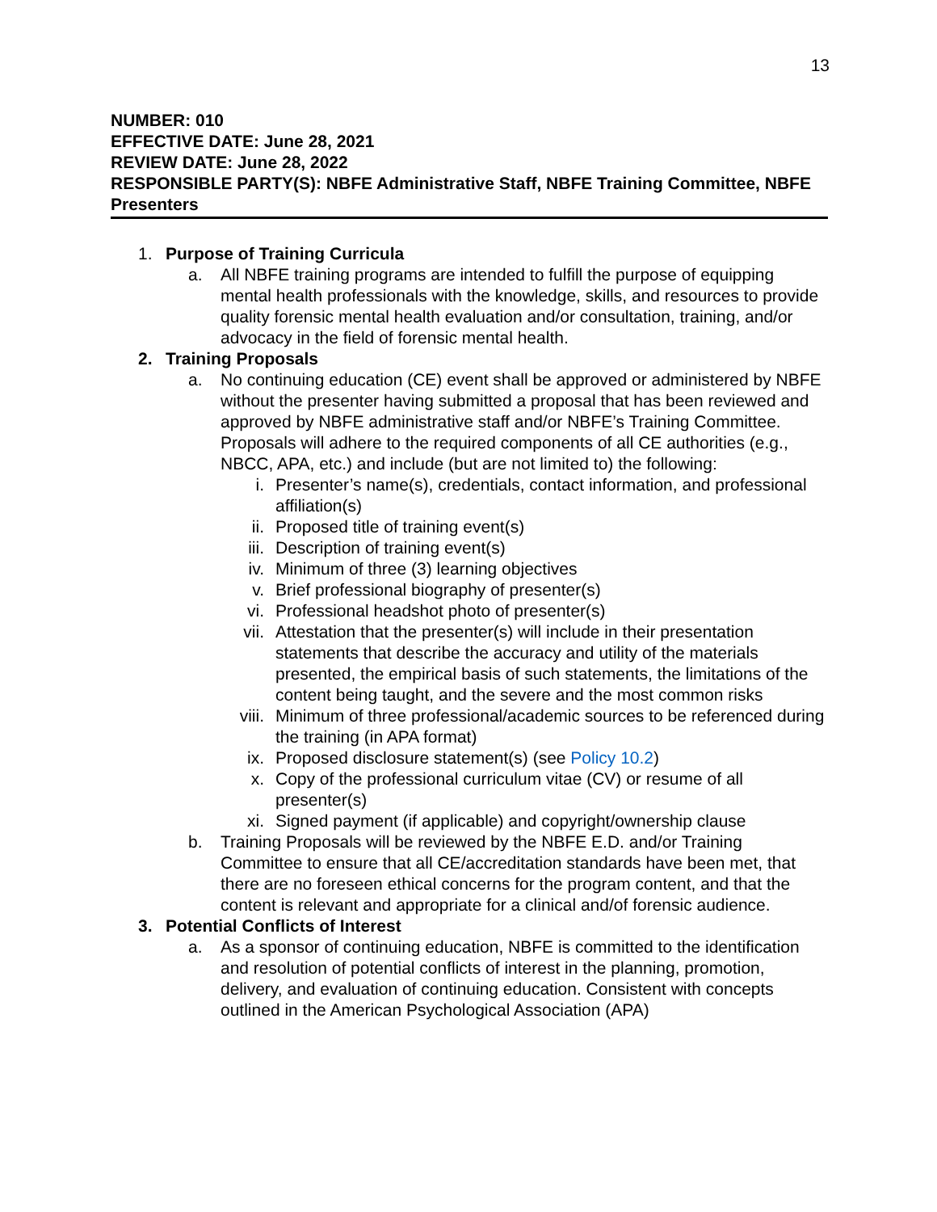13
NUMBER: 010
EFFECTIVE DATE: June 28, 2021
REVIEW DATE: June 28, 2022
RESPONSIBLE PARTY(S): NBFE Administrative Staff, NBFE Training Committee, NBFE Presenters
1. Purpose of Training Curricula
a. All NBFE training programs are intended to fulfill the purpose of equipping mental health professionals with the knowledge, skills, and resources to provide quality forensic mental health evaluation and/or consultation, training, and/or advocacy in the field of forensic mental health.
2. Training Proposals
a. No continuing education (CE) event shall be approved or administered by NBFE without the presenter having submitted a proposal that has been reviewed and approved by NBFE administrative staff and/or NBFE’s Training Committee. Proposals will adhere to the required components of all CE authorities (e.g., NBCC, APA, etc.) and include (but are not limited to) the following:
i. Presenter’s name(s), credentials, contact information, and professional affiliation(s)
ii. Proposed title of training event(s)
iii. Description of training event(s)
iv. Minimum of three (3) learning objectives
v. Brief professional biography of presenter(s)
vi. Professional headshot photo of presenter(s)
vii. Attestation that the presenter(s) will include in their presentation statements that describe the accuracy and utility of the materials presented, the empirical basis of such statements, the limitations of the content being taught, and the severe and the most common risks
viii. Minimum of three professional/academic sources to be referenced during the training (in APA format)
ix. Proposed disclosure statement(s) (see Policy 10.2)
x. Copy of the professional curriculum vitae (CV) or resume of all presenter(s)
xi. Signed payment (if applicable) and copyright/ownership clause
b. Training Proposals will be reviewed by the NBFE E.D. and/or Training Committee to ensure that all CE/accreditation standards have been met, that there are no foreseen ethical concerns for the program content, and that the content is relevant and appropriate for a clinical and/of forensic audience.
3. Potential Conflicts of Interest
a. As a sponsor of continuing education, NBFE is committed to the identification and resolution of potential conflicts of interest in the planning, promotion, delivery, and evaluation of continuing education. Consistent with concepts outlined in the American Psychological Association (APA)